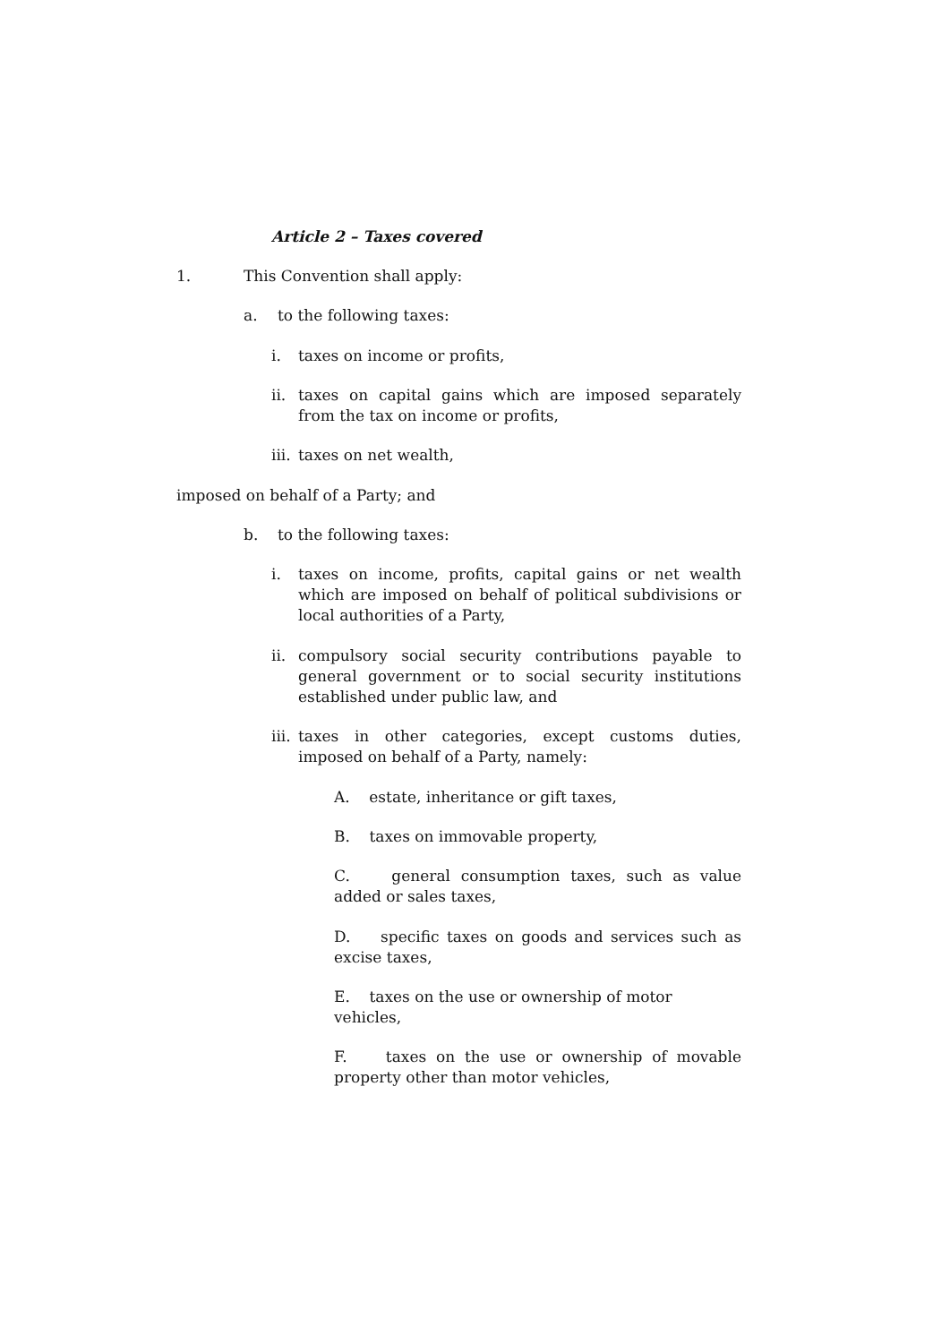Article 2 – Taxes covered
1. This Convention shall apply:
a. to the following taxes:
i. taxes on income or profits,
ii. taxes on capital gains which are imposed separately from the tax on income or profits,
iii. taxes on net wealth,
imposed on behalf of a Party; and
b. to the following taxes:
i. taxes on income, profits, capital gains or net wealth which are imposed on behalf of political subdivisions or local authorities of a Party,
ii. compulsory social security contributions payable to general government or to social security institutions established under public law, and
iii. taxes in other categories, except customs duties, imposed on behalf of a Party, namely:
A. estate, inheritance or gift taxes,
B. taxes on immovable property,
C. general consumption taxes, such as value added or sales taxes,
D. specific taxes on goods and services such as excise taxes,
E. taxes on the use or ownership of motor vehicles,
F. taxes on the use or ownership of movable property other than motor vehicles,